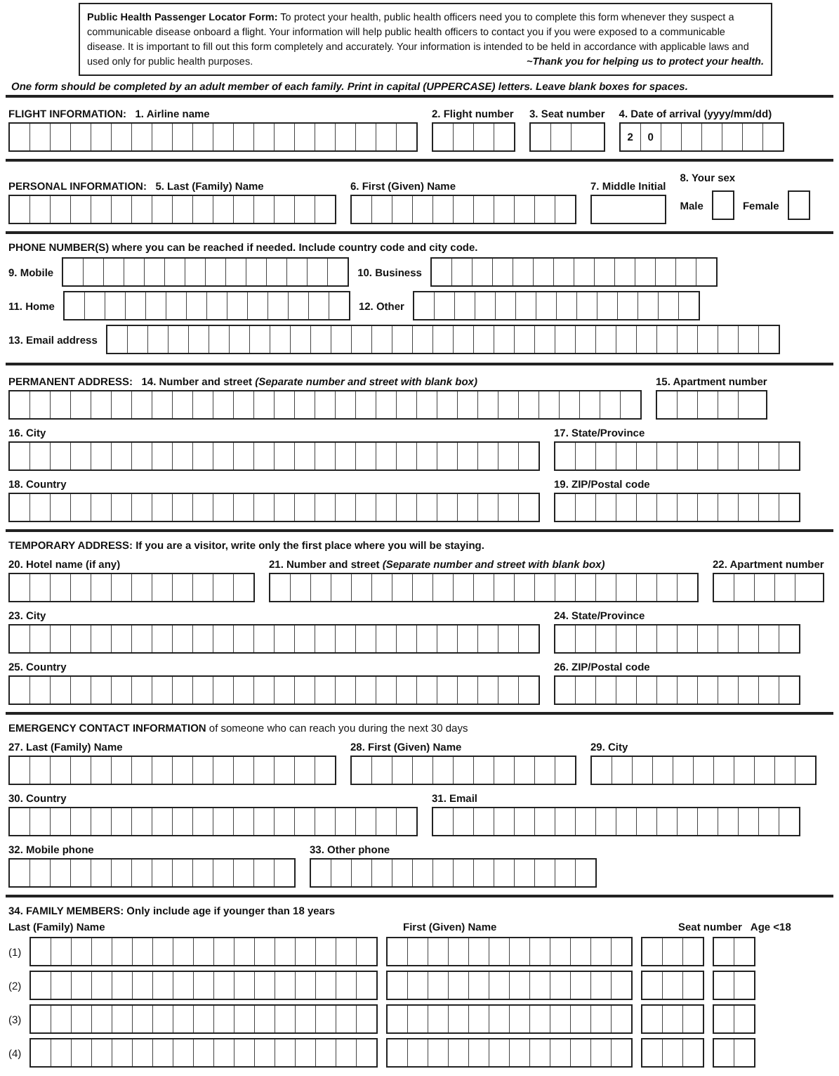Public Health Passenger Locator Form: To protect your health, public health officers need you to complete this form whenever they suspect a communicable disease onboard a flight. Your information will help public health officers to contact you if you were exposed to a communicable disease. It is important to fill out this form completely and accurately. Your information is intended to be held in accordance with applicable laws and used only for public health purposes. ~Thank you for helping us to protect your health.
One form should be completed by an adult member of each family. Print in capital (UPPERCASE) letters. Leave blank boxes for spaces.
FLIGHT INFORMATION: 1. Airline name
2. Flight number
3. Seat number
4. Date of arrival (yyyy/mm/dd)
20
PERSONAL INFORMATION: 5. Last (Family) Name
6. First (Given) Name
7. Middle Initial
8. Your sex
Male Female
PHONE NUMBER(S) where you can be reached if needed. Include country code and city code.
9. Mobile 10. Business
11. Home 12. Other
13. Email address
PERMANENT ADDRESS: 14. Number and street (Separate number and street with blank box)
15. Apartment number
16. City
17. State/Province
18. Country
19. ZIP/Postal code
TEMPORARY ADDRESS: If you are a visitor, write only the first place where you will be staying.
20. Hotel name (if any)
21. Number and street (Separate number and street with blank box)
22. Apartment number
23. City
24. State/Province
25. Country
26. ZIP/Postal code
EMERGENCY CONTACT INFORMATION of someone who can reach you during the next 30 days
27. Last (Family) Name
28. First (Given) Name
29. City
30. Country
31. Email
32. Mobile phone
33. Other phone
34. FAMILY MEMBERS: Only include age if younger than 18 years
Last (Family) Name First (Given) Name Seat number Age <18
(1)
(2)
(3)
(4)